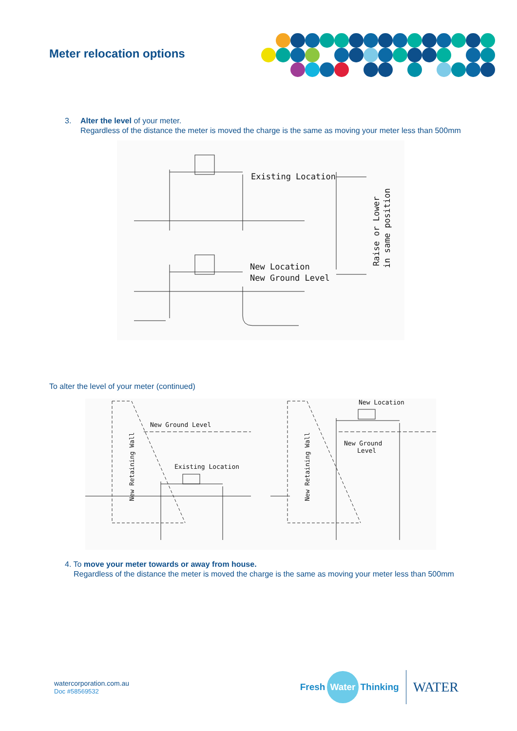Meter relocation options
3. Alter the level of your meter.
Regardless of the distance the meter is moved the charge is the same as moving your meter less than 500mm
Existing Location
New Location
New Ground Level
Raise or Lower
in same position
To alter the level of your meter (continued)
New Ground Level
Existing Location
New Location
New Ground
Level
New Retaining Wall
New Retaining Wall
4. To move your meter towards or away from house.
Regardless of the distance the meter is moved the charge is the same as moving your meter less than 500mm
watercorporation.com.au
Doc #58569532
Fresh Water Thinking WATER